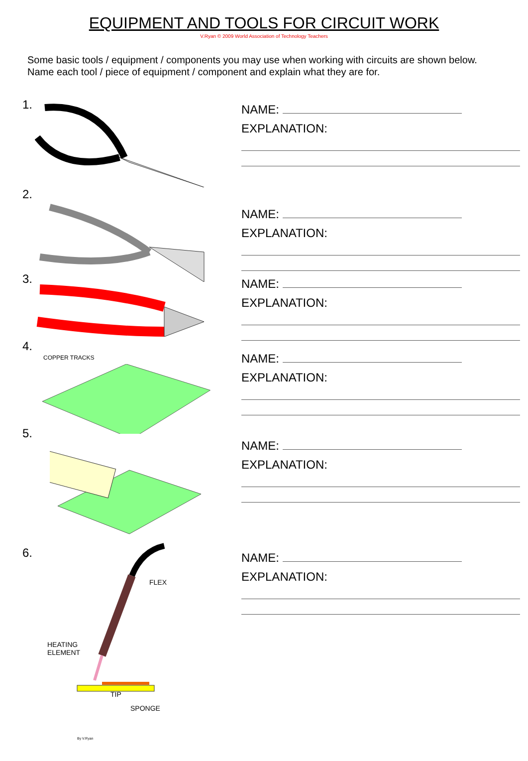EQUIPMENT AND TOOLS FOR CIRCUIT WORK
V.Ryan © 2009 World Association of Technology Teachers
Some basic tools / equipment / components you may use when working with circuits are shown below.
Name each tool / piece of equipment / component and explain what they are for.
1.
NAME:
EXPLANATION:
2.
NAME:
EXPLANATION:
3.
NAME:
EXPLANATION:
4.
COPPER TRACKS
NAME:
EXPLANATION:
5.
NAME:
EXPLANATION:
6.
FLEX
HEATING
ELEMENT
TIP
SPONGE
By V.Ryan
NAME:
EXPLANATION: